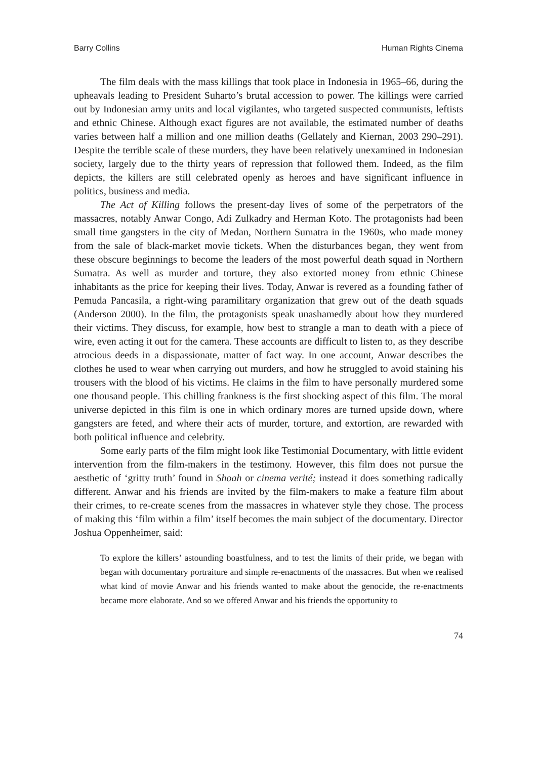Barry Collins Human Rights Cinema
The film deals with the mass killings that took place in Indonesia in 1965–66, during the upheavals leading to President Suharto’s brutal accession to power. The killings were carried out by Indonesian army units and local vigilantes, who targeted suspected communists, leftists and ethnic Chinese. Although exact figures are not available, the estimated number of deaths varies between half a million and one million deaths (Gellately and Kiernan, 2003 290–291). Despite the terrible scale of these murders, they have been relatively unexamined in Indonesian society, largely due to the thirty years of repression that followed them. Indeed, as the film depicts, the killers are still celebrated openly as heroes and have significant influence in politics, business and media.
The Act of Killing follows the present-day lives of some of the perpetrators of the massacres, notably Anwar Congo, Adi Zulkadry and Herman Koto. The protagonists had been small time gangsters in the city of Medan, Northern Sumatra in the 1960s, who made money from the sale of black-market movie tickets. When the disturbances began, they went from these obscure beginnings to become the leaders of the most powerful death squad in Northern Sumatra. As well as murder and torture, they also extorted money from ethnic Chinese inhabitants as the price for keeping their lives. Today, Anwar is revered as a founding father of Pemuda Pancasila, a right-wing paramilitary organization that grew out of the death squads (Anderson 2000). In the film, the protagonists speak unashamedly about how they murdered their victims. They discuss, for example, how best to strangle a man to death with a piece of wire, even acting it out for the camera. These accounts are difficult to listen to, as they describe atrocious deeds in a dispassionate, matter of fact way. In one account, Anwar describes the clothes he used to wear when carrying out murders, and how he struggled to avoid staining his trousers with the blood of his victims. He claims in the film to have personally murdered some one thousand people. This chilling frankness is the first shocking aspect of this film. The moral universe depicted in this film is one in which ordinary mores are turned upside down, where gangsters are feted, and where their acts of murder, torture, and extortion, are rewarded with both political influence and celebrity.
Some early parts of the film might look like Testimonial Documentary, with little evident intervention from the film-makers in the testimony. However, this film does not pursue the aesthetic of ‘gritty truth’ found in Shoah or cinema verité; instead it does something radically different. Anwar and his friends are invited by the film-makers to make a feature film about their crimes, to re-create scenes from the massacres in whatever style they chose. The process of making this ‘film within a film’ itself becomes the main subject of the documentary. Director Joshua Oppenheimer, said:
To explore the killers’ astounding boastfulness, and to test the limits of their pride, we began with began with documentary portraiture and simple re-enactments of the massacres. But when we realised what kind of movie Anwar and his friends wanted to make about the genocide, the re-enactments became more elaborate. And so we offered Anwar and his friends the opportunity to
74